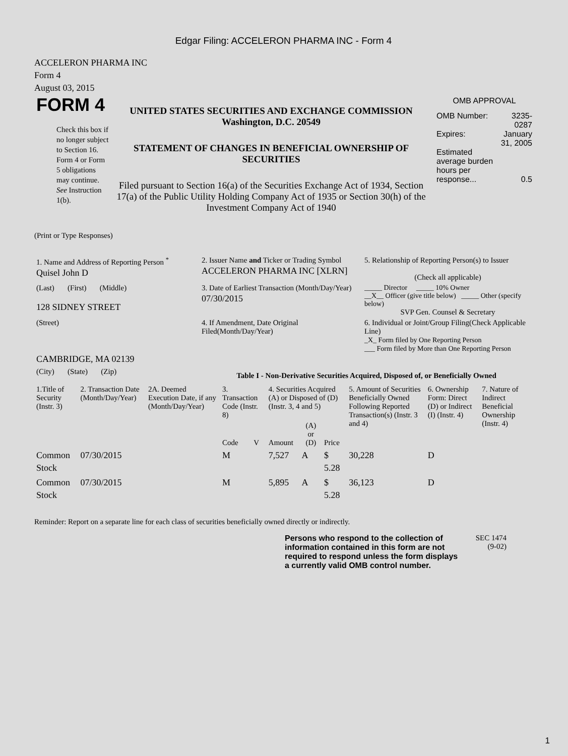Edgar Filing: ACCELERON PHARMA INC - Form 4
ACCELERON PHARMA INC
Form 4
August 03, 2015
FORM 4
Check this box if no longer subject to Section 16. Form 4 or Form 5 obligations may continue. See Instruction 1(b).
UNITED STATES SECURITIES AND EXCHANGE COMMISSION
Washington, D.C. 20549
STATEMENT OF CHANGES IN BENEFICIAL OWNERSHIP OF SECURITIES
Filed pursuant to Section 16(a) of the Securities Exchange Act of 1934, Section 17(a) of the Public Utility Holding Company Act of 1935 or Section 30(h) of the Investment Company Act of 1940
OMB APPROVAL
| OMB Number: | 3235-0287 |
| Expires: | January 31, 2005 |
| Estimated average burden hours per response... | 0.5 |
(Print or Type Responses)
| 1. Name and Address of Reporting Person <sup>*</sup> Quisel John D | 2. Issuer Name and Ticker or Trading Symbol ACCELERON PHARMA INC [XLRN] | 5. Relationship of Reporting Person(s) to Issuer (Check all applicable) |
| (Last) (First) (Middle) 128 SIDNEY STREET | 3. Date of Earliest Transaction (Month/Day/Year) 07/30/2015 | _____ Director _____ 10% Owner __X__ Officer (give title below) _____ Other (specify below) SVP Gen. Counsel & Secretary |
| (Street) CAMBRIDGE, MA 02139 | 4. If Amendment, Date Original Filed(Month/Day/Year) | 6. Individual or Joint/Group Filing(Check Applicable Line) _X_ Form filed by One Reporting Person ___ Form filed by More than One Reporting Person |
| (City) (State) (Zip) | Table I - Non-Derivative Securities Acquired, Disposed of, or Beneficially Owned | |
| 1.Title of Security (Instr. 3) | 2. Transaction Date (Month/Day/Year) | 2A. Deemed Execution Date, if any (Month/Day/Year) | 3. Transaction Code (Instr. 8) | | 4. Securities Acquired (A) or Disposed of (D) (Instr. 3, 4 and 5) | | | 5. Amount of Securities Beneficially Owned Following Reported Transaction(s) (Instr. 3 and 4) | 6. Ownership Form: Direct (D) or Indirect (I) (Instr. 4) | 7. Nature of Indirect Beneficial Ownership (Instr. 4) |
| --- | --- | --- | --- | --- | --- | --- | --- | --- | --- | --- |
| | | | Code | V | Amount | (A) or (D) | Price | | | |
| Common Stock | 07/30/2015 | | M | | 7,527 | A | $ 5.28 | 30,228 | D | |
| Common Stock | 07/30/2015 | | M | | 5,895 | A | $ 5.28 | 36,123 | D | |
Reminder: Report on a separate line for each class of securities beneficially owned directly or indirectly.
Persons who respond to the collection of information contained in this form are not required to respond unless the form displays a currently valid OMB control number.
SEC 1474
(9-02)
1